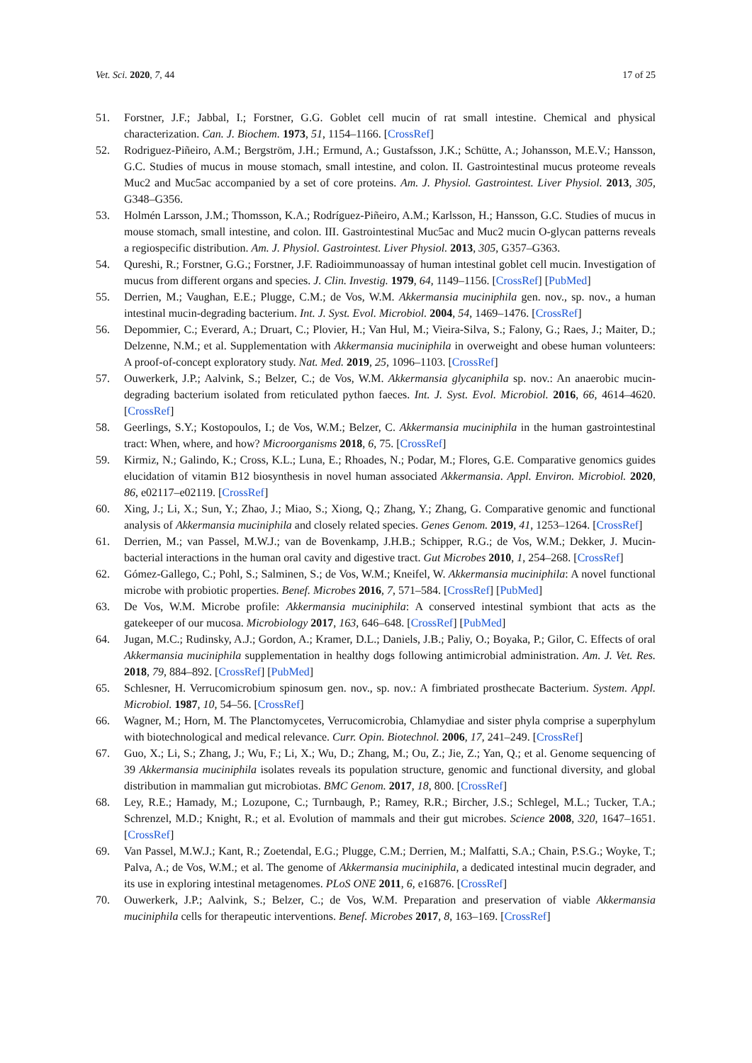Vet. Sci. 2020, 7, 44 17 of 25
51. Forstner, J.F.; Jabbal, I.; Forstner, G.G. Goblet cell mucin of rat small intestine. Chemical and physical characterization. Can. J. Biochem. 1973, 51, 1154–1166. [CrossRef]
52. Rodriguez-Piñeiro, A.M.; Bergström, J.H.; Ermund, A.; Gustafsson, J.K.; Schütte, A.; Johansson, M.E.V.; Hansson, G.C. Studies of mucus in mouse stomach, small intestine, and colon. II. Gastrointestinal mucus proteome reveals Muc2 and Muc5ac accompanied by a set of core proteins. Am. J. Physiol. Gastrointest. Liver Physiol. 2013, 305, G348–G356.
53. Holmén Larsson, J.M.; Thomsson, K.A.; Rodríguez-Piñeiro, A.M.; Karlsson, H.; Hansson, G.C. Studies of mucus in mouse stomach, small intestine, and colon. III. Gastrointestinal Muc5ac and Muc2 mucin O-glycan patterns reveals a regiospecific distribution. Am. J. Physiol. Gastrointest. Liver Physiol. 2013, 305, G357–G363.
54. Qureshi, R.; Forstner, G.G.; Forstner, J.F. Radioimmunoassay of human intestinal goblet cell mucin. Investigation of mucus from different organs and species. J. Clin. Investig. 1979, 64, 1149–1156. [CrossRef] [PubMed]
55. Derrien, M.; Vaughan, E.E.; Plugge, C.M.; de Vos, W.M. Akkermansia muciniphila gen. nov., sp. nov., a human intestinal mucin-degrading bacterium. Int. J. Syst. Evol. Microbiol. 2004, 54, 1469–1476. [CrossRef]
56. Depommier, C.; Everard, A.; Druart, C.; Plovier, H.; Van Hul, M.; Vieira-Silva, S.; Falony, G.; Raes, J.; Maiter, D.; Delzenne, N.M.; et al. Supplementation with Akkermansia muciniphila in overweight and obese human volunteers: A proof-of-concept exploratory study. Nat. Med. 2019, 25, 1096–1103. [CrossRef]
57. Ouwerkerk, J.P.; Aalvink, S.; Belzer, C.; de Vos, W.M. Akkermansia glycaniphila sp. nov.: An anaerobic mucin-degrading bacterium isolated from reticulated python faeces. Int. J. Syst. Evol. Microbiol. 2016, 66, 4614–4620. [CrossRef]
58. Geerlings, S.Y.; Kostopoulos, I.; de Vos, W.M.; Belzer, C. Akkermansia muciniphila in the human gastrointestinal tract: When, where, and how? Microorganisms 2018, 6, 75. [CrossRef]
59. Kirmiz, N.; Galindo, K.; Cross, K.L.; Luna, E.; Rhoades, N.; Podar, M.; Flores, G.E. Comparative genomics guides elucidation of vitamin B12 biosynthesis in novel human associated Akkermansia. Appl. Environ. Microbiol. 2020, 86, e02117–e02119. [CrossRef]
60. Xing, J.; Li, X.; Sun, Y.; Zhao, J.; Miao, S.; Xiong, Q.; Zhang, Y.; Zhang, G. Comparative genomic and functional analysis of Akkermansia muciniphila and closely related species. Genes Genom. 2019, 41, 1253–1264. [CrossRef]
61. Derrien, M.; van Passel, M.W.J.; van de Bovenkamp, J.H.B.; Schipper, R.G.; de Vos, W.M.; Dekker, J. Mucin-bacterial interactions in the human oral cavity and digestive tract. Gut Microbes 2010, 1, 254–268. [CrossRef]
62. Gómez-Gallego, C.; Pohl, S.; Salminen, S.; de Vos, W.M.; Kneifel, W. Akkermansia muciniphila: A novel functional microbe with probiotic properties. Benef. Microbes 2016, 7, 571–584. [CrossRef] [PubMed]
63. De Vos, W.M. Microbe profile: Akkermansia muciniphila: A conserved intestinal symbiont that acts as the gatekeeper of our mucosa. Microbiology 2017, 163, 646–648. [CrossRef] [PubMed]
64. Jugan, M.C.; Rudinsky, A.J.; Gordon, A.; Kramer, D.L.; Daniels, J.B.; Paliy, O.; Boyaka, P.; Gilor, C. Effects of oral Akkermansia muciniphila supplementation in healthy dogs following antimicrobial administration. Am. J. Vet. Res. 2018, 79, 884–892. [CrossRef] [PubMed]
65. Schlesner, H. Verrucomicrobium spinosum gen. nov., sp. nov.: A fimbriated prosthecate Bacterium. System. Appl. Microbiol. 1987, 10, 54–56. [CrossRef]
66. Wagner, M.; Horn, M. The Planctomycetes, Verrucomicrobia, Chlamydiae and sister phyla comprise a superphylum with biotechnological and medical relevance. Curr. Opin. Biotechnol. 2006, 17, 241–249. [CrossRef]
67. Guo, X.; Li, S.; Zhang, J.; Wu, F.; Li, X.; Wu, D.; Zhang, M.; Ou, Z.; Jie, Z.; Yan, Q.; et al. Genome sequencing of 39 Akkermansia muciniphila isolates reveals its population structure, genomic and functional diversity, and global distribution in mammalian gut microbiotas. BMC Genom. 2017, 18, 800. [CrossRef]
68. Ley, R.E.; Hamady, M.; Lozupone, C.; Turnbaugh, P.; Ramey, R.R.; Bircher, J.S.; Schlegel, M.L.; Tucker, T.A.; Schrenzel, M.D.; Knight, R.; et al. Evolution of mammals and their gut microbes. Science 2008, 320, 1647–1651. [CrossRef]
69. Van Passel, M.W.J.; Kant, R.; Zoetendal, E.G.; Plugge, C.M.; Derrien, M.; Malfatti, S.A.; Chain, P.S.G.; Woyke, T.; Palva, A.; de Vos, W.M.; et al. The genome of Akkermansia muciniphila, a dedicated intestinal mucin degrader, and its use in exploring intestinal metagenomes. PLoS ONE 2011, 6, e16876. [CrossRef]
70. Ouwerkerk, J.P.; Aalvink, S.; Belzer, C.; de Vos, W.M. Preparation and preservation of viable Akkermansia muciniphila cells for therapeutic interventions. Benef. Microbes 2017, 8, 163–169. [CrossRef]